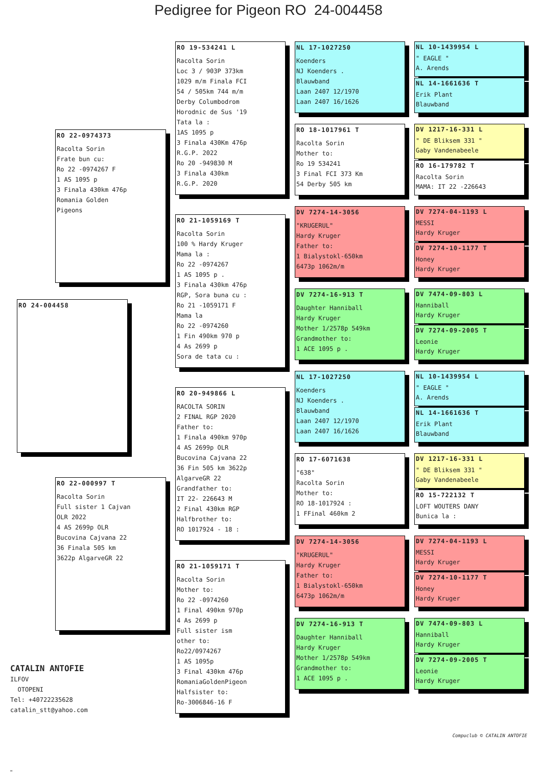Pedigree for Pigeon RO 24-004458
RO 22-0974373
Racolta Sorin
Frate bun cu:
Ro 22 -0974267 F
1 AS 1095 p
3 Finala 430km 476p
Romania Golden
Pigeons
RO 24-004458
RO 22-000997 T
Racolta Sorin
Full sister 1 Cajvan
OLR 2022
4 AS 2699p OLR
Bucovina Cajvana 22
36 Finala 505 km
3622p AlgarveGR 22
CATALIN ANTOFIE
ILFOV
OTOPENI
Tel: +40722235628
catalin_stt@yahoo.com
RO 19-534241 L
Racolta Sorin
Loc 3 / 903P 373km
1029 m/m Finala FCI
54 / 505km 744 m/m
Derby Columbodrom
Horodnic de Sus '19
Tata la :
1AS 1095 p
3 Finala 430Km 476p
R.G.P. 2022
Ro 20 -949830 M
3 Finala 430km
R.G.P. 2020
RO 21-1059169 T
Racolta Sorin
100 % Hardy Kruger
Mama la :
Ro 22 -0974267
1 AS 1095 p .
3 Finala 430km 476p
RGP, Sora buna cu :
Ro 21 -1059171 F
Mama la
Ro 22 -0974260
1 Fin 490km 970 p
4 As 2699 p
Sora de tata cu :
RO 20-949866 L
RACOLTA SORIN
2 FINAL RGP 2020
Father to:
1 Finala 490km 970p
4 AS 2699p OLR
Bucovina Cajvana 22
36 Fin 505 km 3622p
AlgarveGR 22
Grandfather to:
IT 22- 226643 M
2 Final 430km RGP
Halfbrother to:
RO 1017924 - 18 :
RO 21-1059171 T
Racolta Sorin
Mother to:
Ro 22 -0974260
1 Final 490km 970p
4 As 2699 p
Full sister ism
other to:
Ro22/0974267
1 AS 1095p
3 Final 430km 476p
RomaniaGoldenPigeon
Halfsister to:
Ro-3006846-16 F
NL 17-1027250
Koenders
NJ Koenders .
Blauwband
Laan 2407 12/1970
Laan 2407 16/1626
RO 18-1017961 T
Racolta Sorin
Mother to:
Ro 19 534241
3 Final FCI 373 Km
54 Derby 505 km
DV 7274-14-3056
"KRUGERUL"
Hardy Kruger
Father to:
1 Bialystokl-650km
6473p 1062m/m
DV 7274-16-913 T
Daughter Hanniball
Hardy Kruger
Mother 1/2578p 549km
Grandmother to:
1 ACE 1095 p .
NL 17-1027250
Koenders
NJ Koenders .
Blauwband
Laan 2407 12/1970
Laan 2407 16/1626
RO 17-6071638
"638"
Racolta Sorin
Mother to:
RO 18-1017924 :
1 FFinal 460km 2
DV 7274-14-3056
"KRUGERUL"
Hardy Kruger
Father to:
1 Bialystokl-650km
6473p 1062m/m
DV 7274-16-913 T
Daughter Hanniball
Hardy Kruger
Mother 1/2578p 549km
Grandmother to:
1 ACE 1095 p .
NL 10-1439954 L
" EAGLE "
A. Arends
NL 14-1661636 T
Erik Plant
Blauwband
DV 1217-16-331 L
" DE Bliksem 331 "
Gaby Vandenabeele
RO 16-179782 T
Racolta Sorin
MAMA: IT 22 -226643
DV 7274-04-1193 L
MESSI
Hardy Kruger
DV 7274-10-1177 T
Honey
Hardy Kruger
DV 7474-09-803 L
Hanniball
Hardy Kruger
DV 7274-09-2005 T
Leonie
Hardy Kruger
NL 10-1439954 L
" EAGLE "
A. Arends
NL 14-1661636 T
Erik Plant
Blauwband
DV 1217-16-331 L
" DE Bliksem 331 "
Gaby Vandenabeele
RO 15-722132 T
LOFT WOUTERS DANY
Bunica la :
DV 7274-04-1193 L
MESSI
Hardy Kruger
DV 7274-10-1177 T
Honey
Hardy Kruger
DV 7474-09-803 L
Hanniball
Hardy Kruger
DV 7274-09-2005 T
Leonie
Hardy Kruger
Compuclub © CATALIN ANTOFIE
"